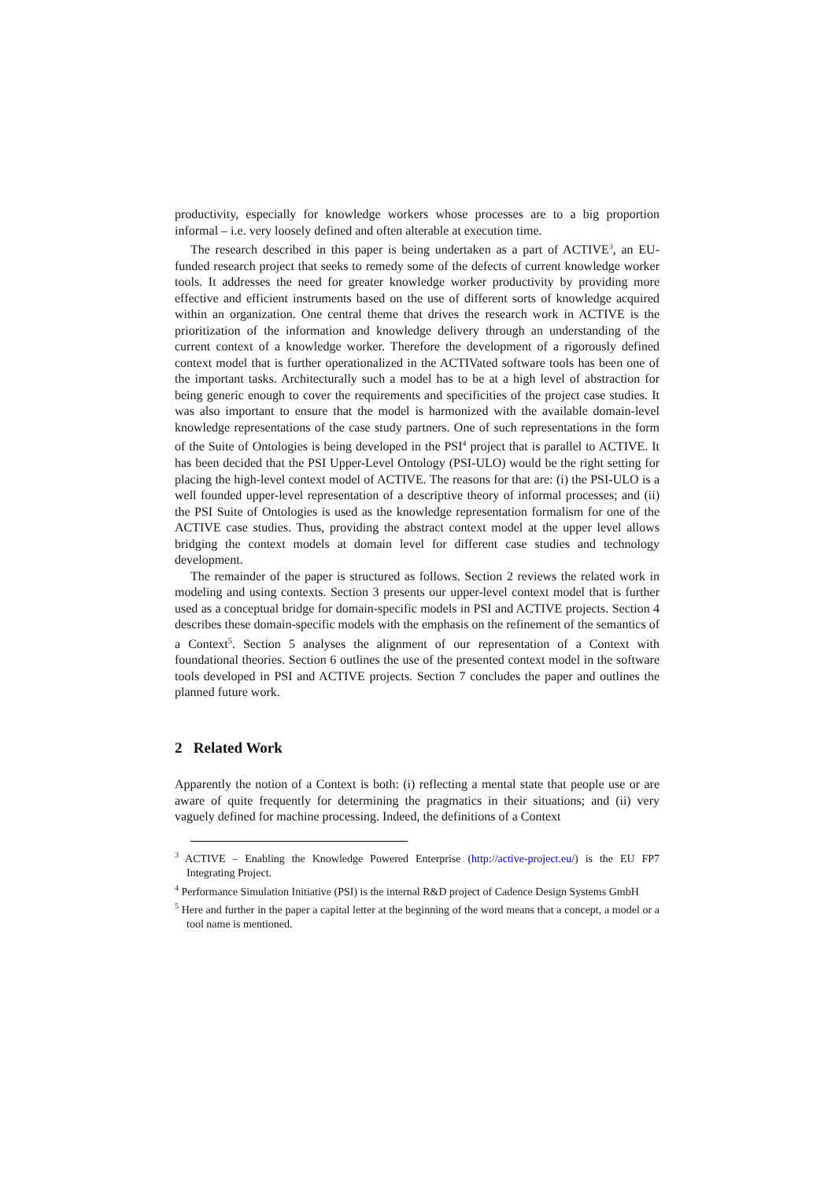productivity, especially for knowledge workers whose processes are to a big proportion informal – i.e. very loosely defined and often alterable at execution time.
The research described in this paper is being undertaken as a part of ACTIVE<sup>3</sup>, an EU-funded research project that seeks to remedy some of the defects of current knowledge worker tools. It addresses the need for greater knowledge worker productivity by providing more effective and efficient instruments based on the use of different sorts of knowledge acquired within an organization. One central theme that drives the research work in ACTIVE is the prioritization of the information and knowledge delivery through an understanding of the current context of a knowledge worker. Therefore the development of a rigorously defined context model that is further operationalized in the ACTIVated software tools has been one of the important tasks. Architecturally such a model has to be at a high level of abstraction for being generic enough to cover the requirements and specificities of the project case studies. It was also important to ensure that the model is harmonized with the available domain-level knowledge representations of the case study partners. One of such representations in the form of the Suite of Ontologies is being developed in the PSI<sup>4</sup> project that is parallel to ACTIVE. It has been decided that the PSI Upper-Level Ontology (PSI-ULO) would be the right setting for placing the high-level context model of ACTIVE. The reasons for that are: (i) the PSI-ULO is a well founded upper-level representation of a descriptive theory of informal processes; and (ii) the PSI Suite of Ontologies is used as the knowledge representation formalism for one of the ACTIVE case studies. Thus, providing the abstract context model at the upper level allows bridging the context models at domain level for different case studies and technology development.
The remainder of the paper is structured as follows. Section 2 reviews the related work in modeling and using contexts. Section 3 presents our upper-level context model that is further used as a conceptual bridge for domain-specific models in PSI and ACTIVE projects. Section 4 describes these domain-specific models with the emphasis on the refinement of the semantics of a Context<sup>5</sup>. Section 5 analyses the alignment of our representation of a Context with foundational theories. Section 6 outlines the use of the presented context model in the software tools developed in PSI and ACTIVE projects. Section 7 concludes the paper and outlines the planned future work.
2 Related Work
Apparently the notion of a Context is both: (i) reflecting a mental state that people use or are aware of quite frequently for determining the pragmatics in their situations; and (ii) very vaguely defined for machine processing. Indeed, the definitions of a Context
<sup>3</sup> ACTIVE – Enabling the Knowledge Powered Enterprise (http://active-project.eu/) is the EU FP7 Integrating Project.
<sup>4</sup> Performance Simulation Initiative (PSI) is the internal R&D project of Cadence Design Systems GmbH
<sup>5</sup> Here and further in the paper a capital letter at the beginning of the word means that a concept, a model or a tool name is mentioned.